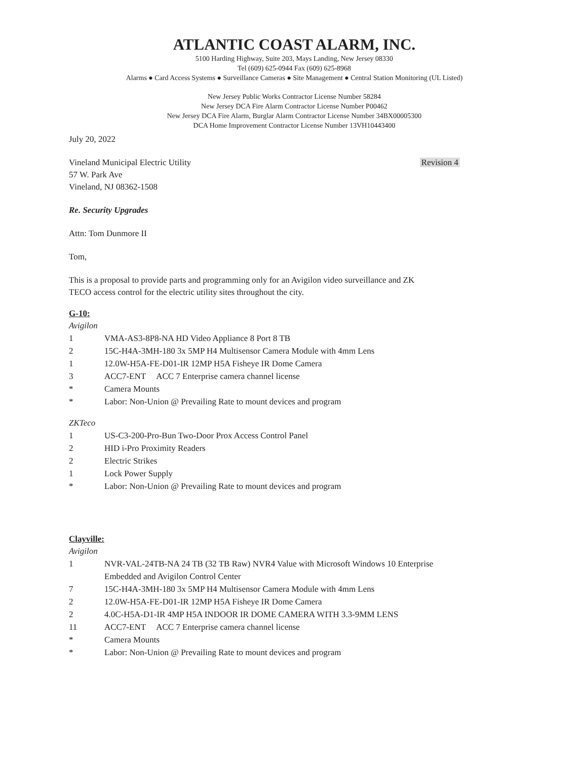ATLANTIC COAST ALARM, INC.
5100 Harding Highway, Suite 203, Mays Landing, New Jersey 08330
Tel (609) 625-0944 Fax (609) 625-8968
Alarms ● Card Access Systems ● Surveillance Cameras ● Site Management ● Central Station Monitoring (UL Listed)
New Jersey Public Works Contractor License Number 58284
New Jersey DCA Fire Alarm Contractor License Number P00462
New Jersey DCA Fire Alarm, Burglar Alarm Contractor License Number 34BX00005300
DCA Home Improvement Contractor License Number 13VH10443400
July 20, 2022
Vineland Municipal Electric Utility
57 W. Park Ave
Vineland, NJ 08362-1508
Revision 4
Re. Security Upgrades
Attn: Tom Dunmore II
Tom,
This is a proposal to provide parts and programming only for an Avigilon video surveillance and ZK
TECO access control for the electric utility sites throughout the city.
G-10:
Avigilon
1 VMA-AS3-8P8-NA HD Video Appliance 8 Port 8 TB
2 15C-H4A-3MH-180 3x 5MP H4 Multisensor Camera Module with 4mm Lens
1 12.0W-H5A-FE-D01-IR 12MP H5A Fisheye IR Dome Camera
3 ACC7-ENT ACC 7 Enterprise camera channel license
* Camera Mounts
* Labor: Non-Union @ Prevailing Rate to mount devices and program
ZKTeco
1 US-C3-200-Pro-Bun Two-Door Prox Access Control Panel
2 HID i-Pro Proximity Readers
2 Electric Strikes
1 Lock Power Supply
* Labor: Non-Union @ Prevailing Rate to mount devices and program
Clayville:
Avigilon
1 NVR-VAL-24TB-NA 24 TB (32 TB Raw) NVR4 Value with Microsoft Windows 10 Enterprise
Embedded and Avigilon Control Center
7 15C-H4A-3MH-180 3x 5MP H4 Multisensor Camera Module with 4mm Lens
2 12.0W-H5A-FE-D01-IR 12MP H5A Fisheye IR Dome Camera
2 4.0C-H5A-D1-IR 4MP H5A INDOOR IR DOME CAMERA WITH 3.3-9MM LENS
11 ACC7-ENT ACC 7 Enterprise camera channel license
* Camera Mounts
* Labor: Non-Union @ Prevailing Rate to mount devices and program